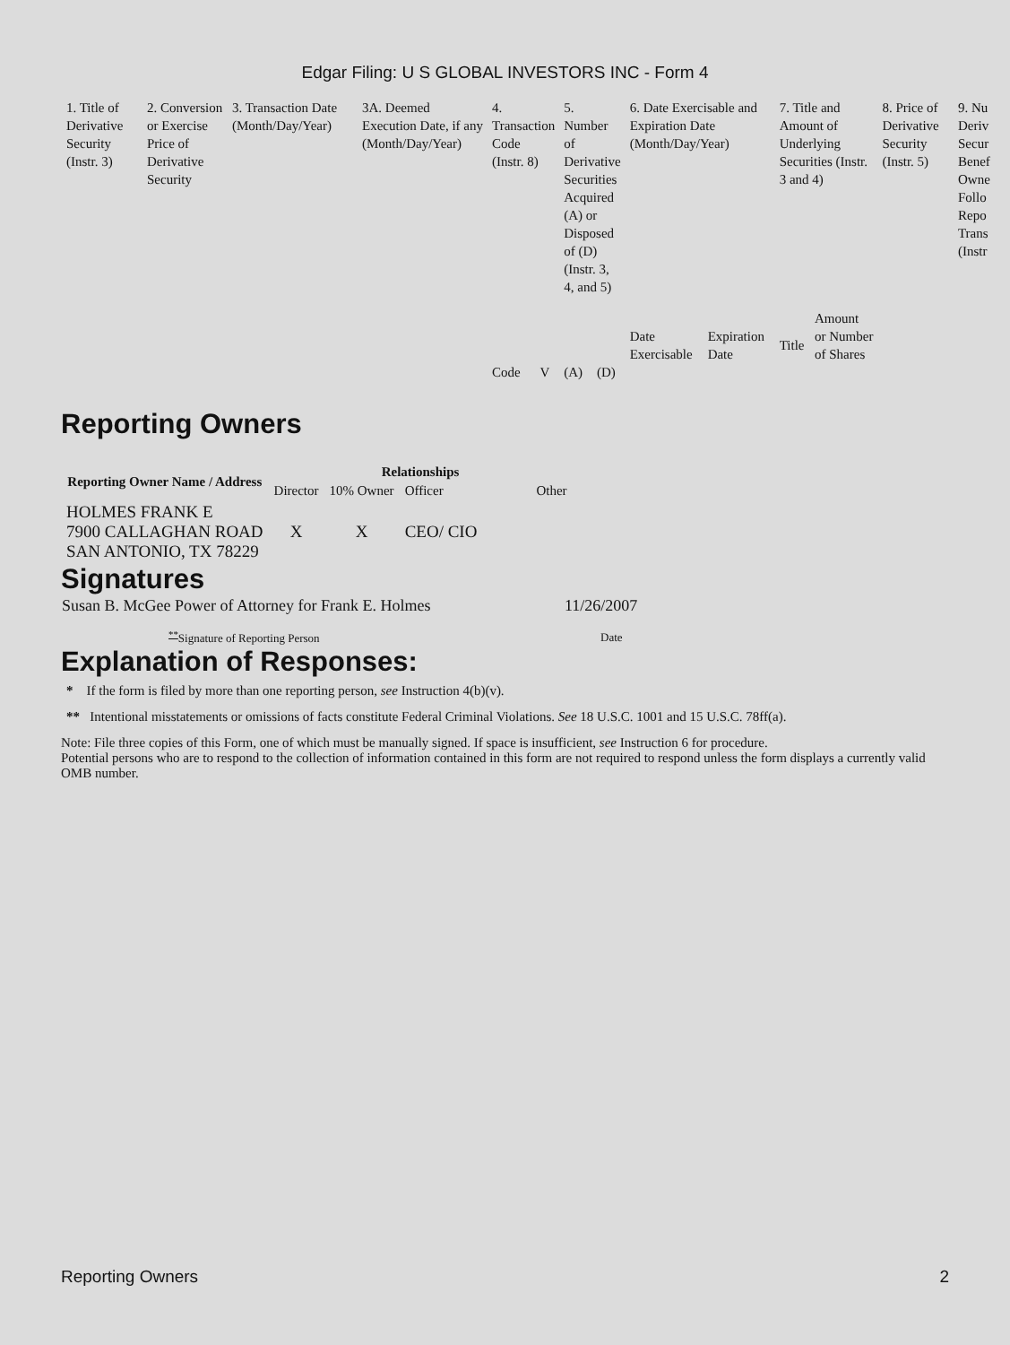Edgar Filing: U S GLOBAL INVESTORS INC - Form 4
| 1. Title of Derivative Security (Instr. 3) | 2. Conversion or Exercise Price of Derivative Security | 3. Transaction Date (Month/Day/Year) | 3A. Deemed Execution Date, if any (Month/Day/Year) | 4. Transaction Code (Instr. 8) | | 5. Number of Derivative Securities Acquired (A) or Disposed of (D) (Instr. 3, 4, and 5) | | 6. Date Exercisable and Expiration Date (Month/Day/Year) | | 7. Title and Amount of Underlying Securities (Instr. 3 and 4) | | 8. Price of Derivative Security (Instr. 5) | 9. Nu Deriv Secur Benef Owne Follo Repo Trans (Instr |
| | | | | | | | | Date Exercisable | Expiration Date | Title | Amount or Number of Shares | | |
| | | | | Code | V | (A) | (D) | | | | | | |
Reporting Owners
| Reporting Owner Name / Address | Relationships | | | |
| --- | --- | --- | --- | --- |
| | Director | 10% Owner | Officer | Other |
| HOLMES FRANK E 7900 CALLAGHAN ROAD SAN ANTONIO, TX 78229 | X | X | CEO/ CIO | |
Signatures
| Susan B. McGee Power of Attorney for Frank E. Holmes | 11/26/2007 |
| <sup>**</sup> Signature of Reporting Person | Date |
Explanation of Responses:
* If the form is filed by more than one reporting person, see Instruction 4(b)(v).
** Intentional misstatements or omissions of facts constitute Federal Criminal Violations. See 18 U.S.C. 1001 and 15 U.S.C. 78ff(a).
Note: File three copies of this Form, one of which must be manually signed. If space is insufficient, see Instruction 6 for procedure.
Potential persons who are to respond to the collection of information contained in this form are not required to respond unless the form displays a currently valid OMB number.
Reporting Owners 2